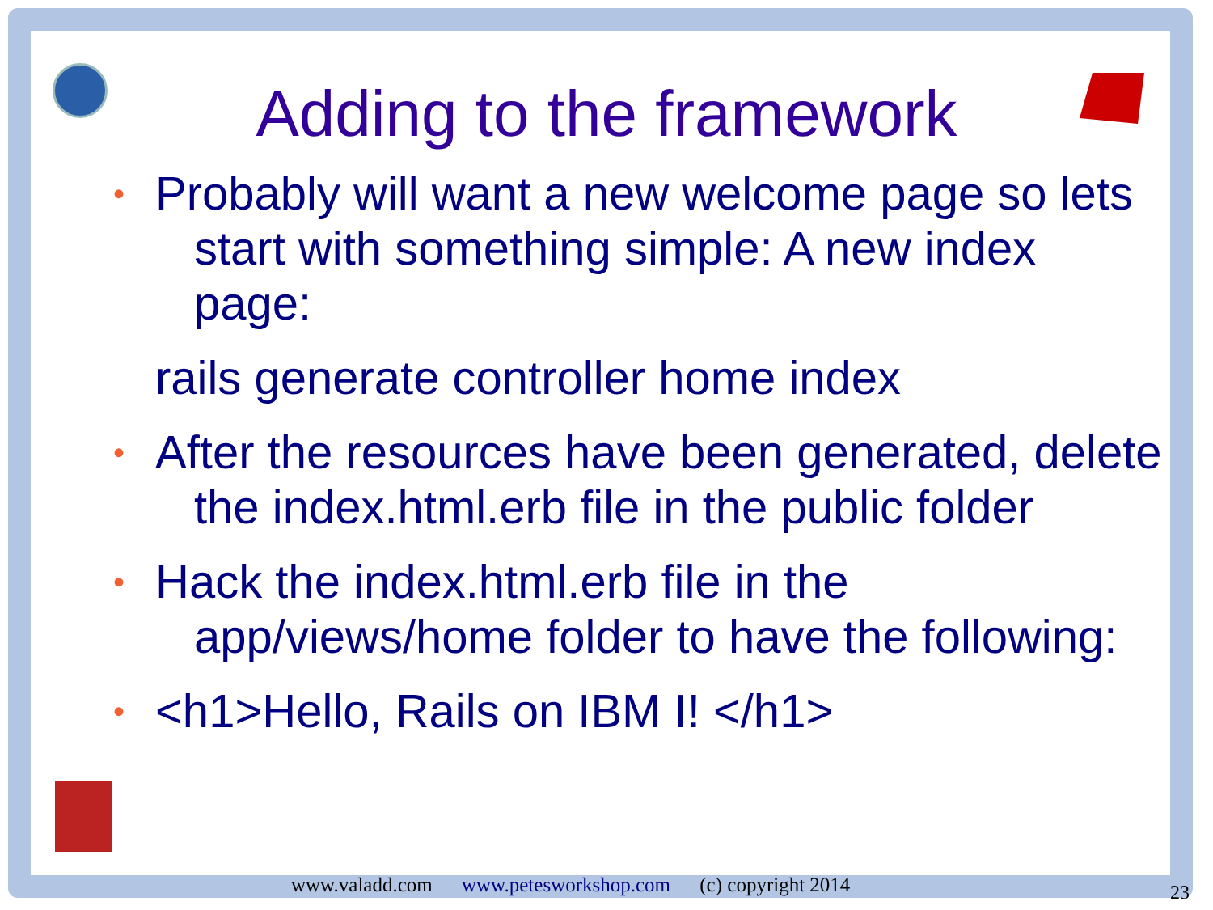Adding to the framework
•
Probably will want a new welcome page so lets start with something simple: A new index page:
rails generate controller home index
•
After the resources have been generated, delete the index.html.erb file in the public folder
•
Hack the index.html.erb file in the app/views/home folder to have the following:
•
<h1>Hello, Rails on IBM I! </h1>
www.valadd.com www.petesworkshop.com (c) copyright 2014
23